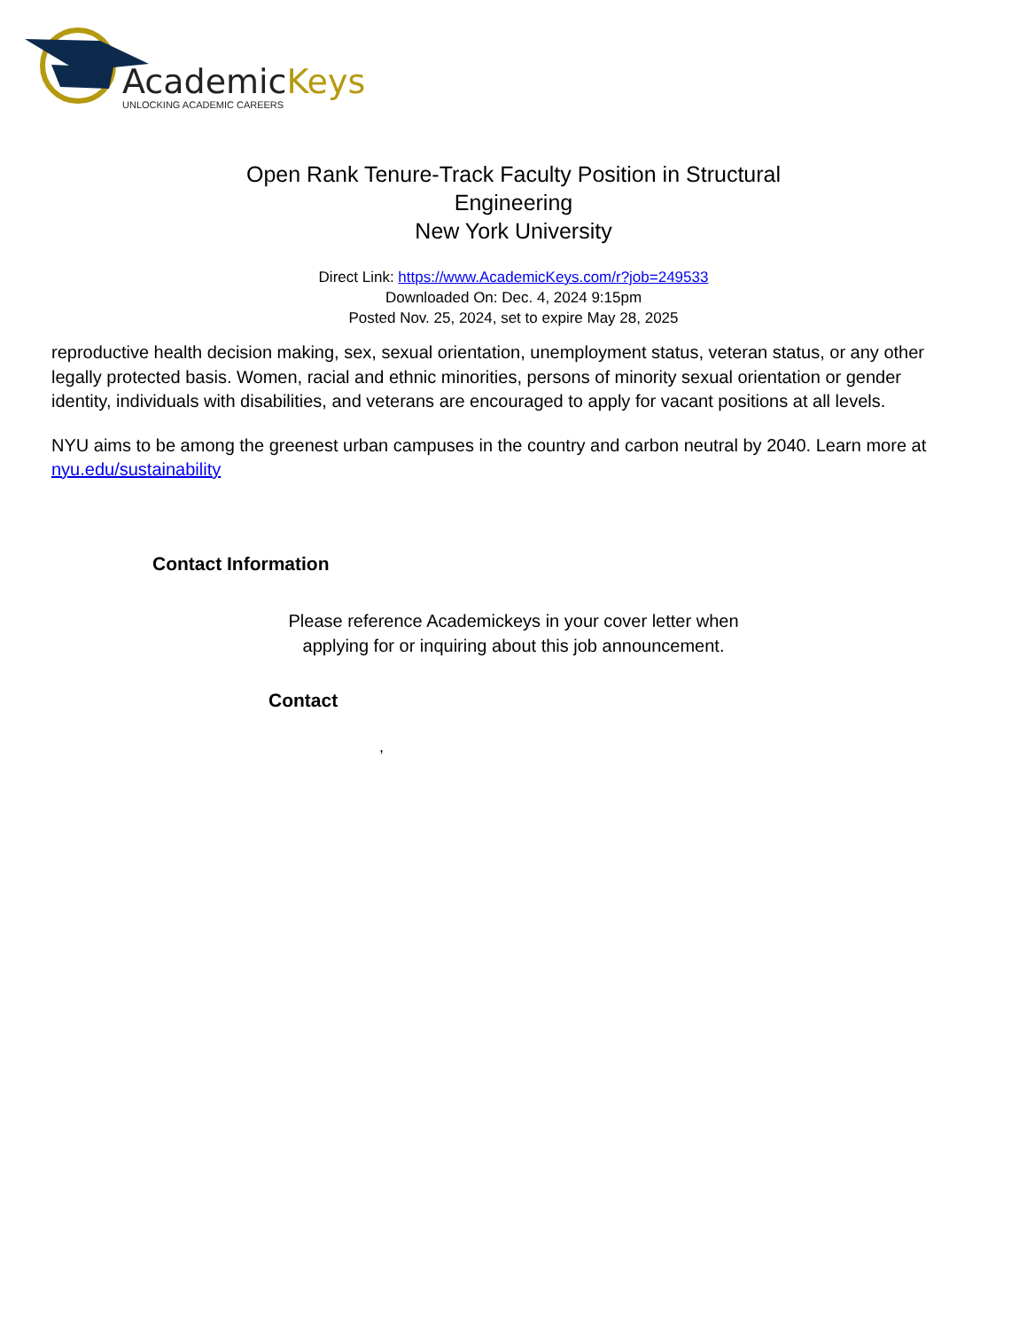AcademicKeys
UNLOCKING ACADEMIC CAREERS
Open Rank Tenure-Track Faculty Position in Structural
Engineering
New York University
Direct Link: https://www.AcademicKeys.com/r?job=249533
Downloaded On: Dec. 4, 2024 9:15pm
Posted Nov. 25, 2024, set to expire May 28, 2025
reproductive health decision making, sex, sexual orientation, unemployment status, veteran status, or any other legally protected basis. Women, racial and ethnic minorities, persons of minority sexual orientation or gender identity, individuals with disabilities, and veterans are encouraged to apply for vacant positions at all levels.
NYU aims to be among the greenest urban campuses in the country and carbon neutral by 2040. Learn more at nyu.edu/sustainability
Contact Information
Please reference Academickeys in your cover letter when
applying for or inquiring about this job announcement.
Contact
,